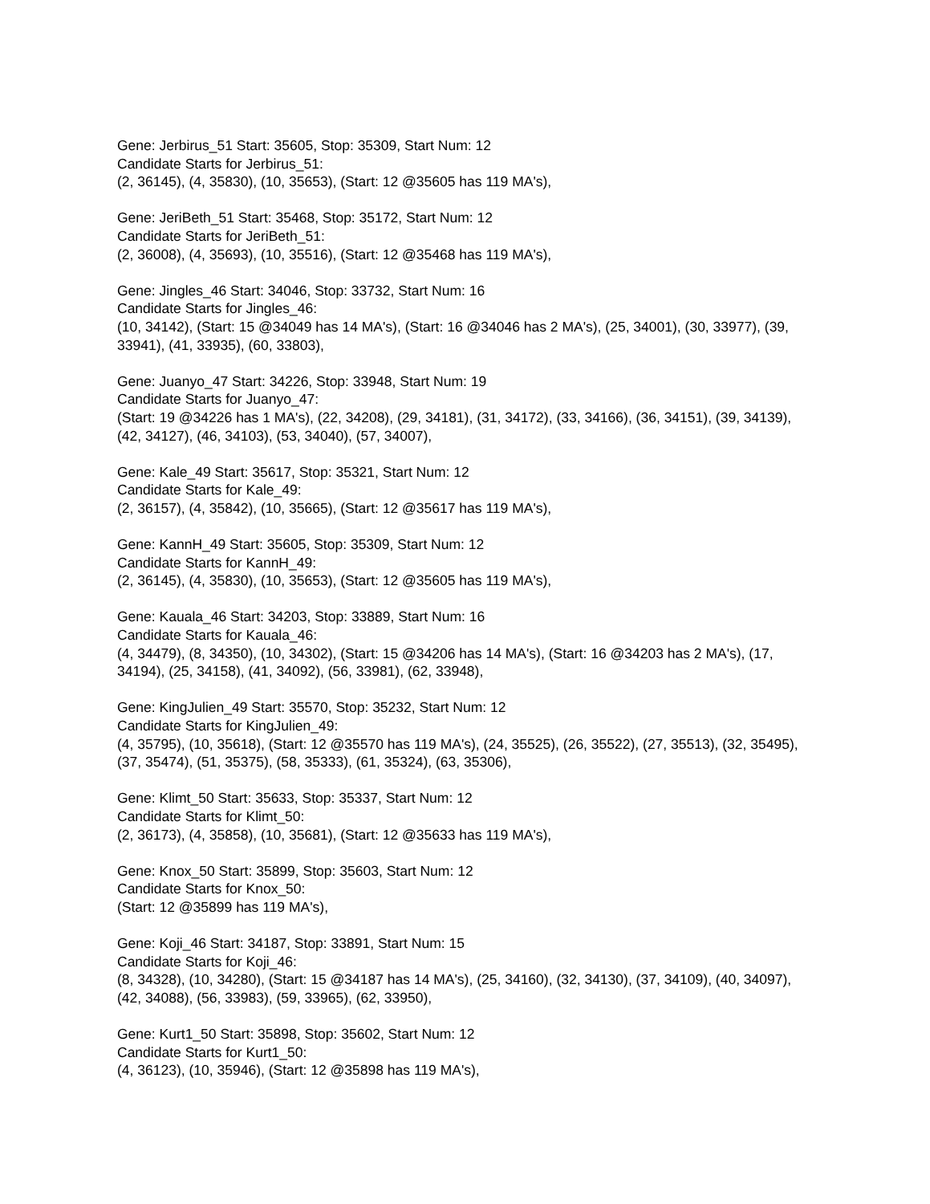Gene: Jerbirus_51 Start: 35605, Stop: 35309, Start Num: 12
Candidate Starts for Jerbirus_51:
(2, 36145), (4, 35830), (10, 35653), (Start: 12 @35605 has 119 MA's),
Gene: JeriBeth_51 Start: 35468, Stop: 35172, Start Num: 12
Candidate Starts for JeriBeth_51:
(2, 36008), (4, 35693), (10, 35516), (Start: 12 @35468 has 119 MA's),
Gene: Jingles_46 Start: 34046, Stop: 33732, Start Num: 16
Candidate Starts for Jingles_46:
(10, 34142), (Start: 15 @34049 has 14 MA's), (Start: 16 @34046 has 2 MA's), (25, 34001), (30, 33977), (39, 33941), (41, 33935), (60, 33803),
Gene: Juanyo_47 Start: 34226, Stop: 33948, Start Num: 19
Candidate Starts for Juanyo_47:
(Start: 19 @34226 has 1 MA's), (22, 34208), (29, 34181), (31, 34172), (33, 34166), (36, 34151), (39, 34139), (42, 34127), (46, 34103), (53, 34040), (57, 34007),
Gene: Kale_49 Start: 35617, Stop: 35321, Start Num: 12
Candidate Starts for Kale_49:
(2, 36157), (4, 35842), (10, 35665), (Start: 12 @35617 has 119 MA's),
Gene: KannH_49 Start: 35605, Stop: 35309, Start Num: 12
Candidate Starts for KannH_49:
(2, 36145), (4, 35830), (10, 35653), (Start: 12 @35605 has 119 MA's),
Gene: Kauala_46 Start: 34203, Stop: 33889, Start Num: 16
Candidate Starts for Kauala_46:
(4, 34479), (8, 34350), (10, 34302), (Start: 15 @34206 has 14 MA's), (Start: 16 @34203 has 2 MA's), (17, 34194), (25, 34158), (41, 34092), (56, 33981), (62, 33948),
Gene: KingJulien_49 Start: 35570, Stop: 35232, Start Num: 12
Candidate Starts for KingJulien_49:
(4, 35795), (10, 35618), (Start: 12 @35570 has 119 MA's), (24, 35525), (26, 35522), (27, 35513), (32, 35495), (37, 35474), (51, 35375), (58, 35333), (61, 35324), (63, 35306),
Gene: Klimt_50 Start: 35633, Stop: 35337, Start Num: 12
Candidate Starts for Klimt_50:
(2, 36173), (4, 35858), (10, 35681), (Start: 12 @35633 has 119 MA's),
Gene: Knox_50 Start: 35899, Stop: 35603, Start Num: 12
Candidate Starts for Knox_50:
(Start: 12 @35899 has 119 MA's),
Gene: Koji_46 Start: 34187, Stop: 33891, Start Num: 15
Candidate Starts for Koji_46:
(8, 34328), (10, 34280), (Start: 15 @34187 has 14 MA's), (25, 34160), (32, 34130), (37, 34109), (40, 34097), (42, 34088), (56, 33983), (59, 33965), (62, 33950),
Gene: Kurt1_50 Start: 35898, Stop: 35602, Start Num: 12
Candidate Starts for Kurt1_50:
(4, 36123), (10, 35946), (Start: 12 @35898 has 119 MA's),